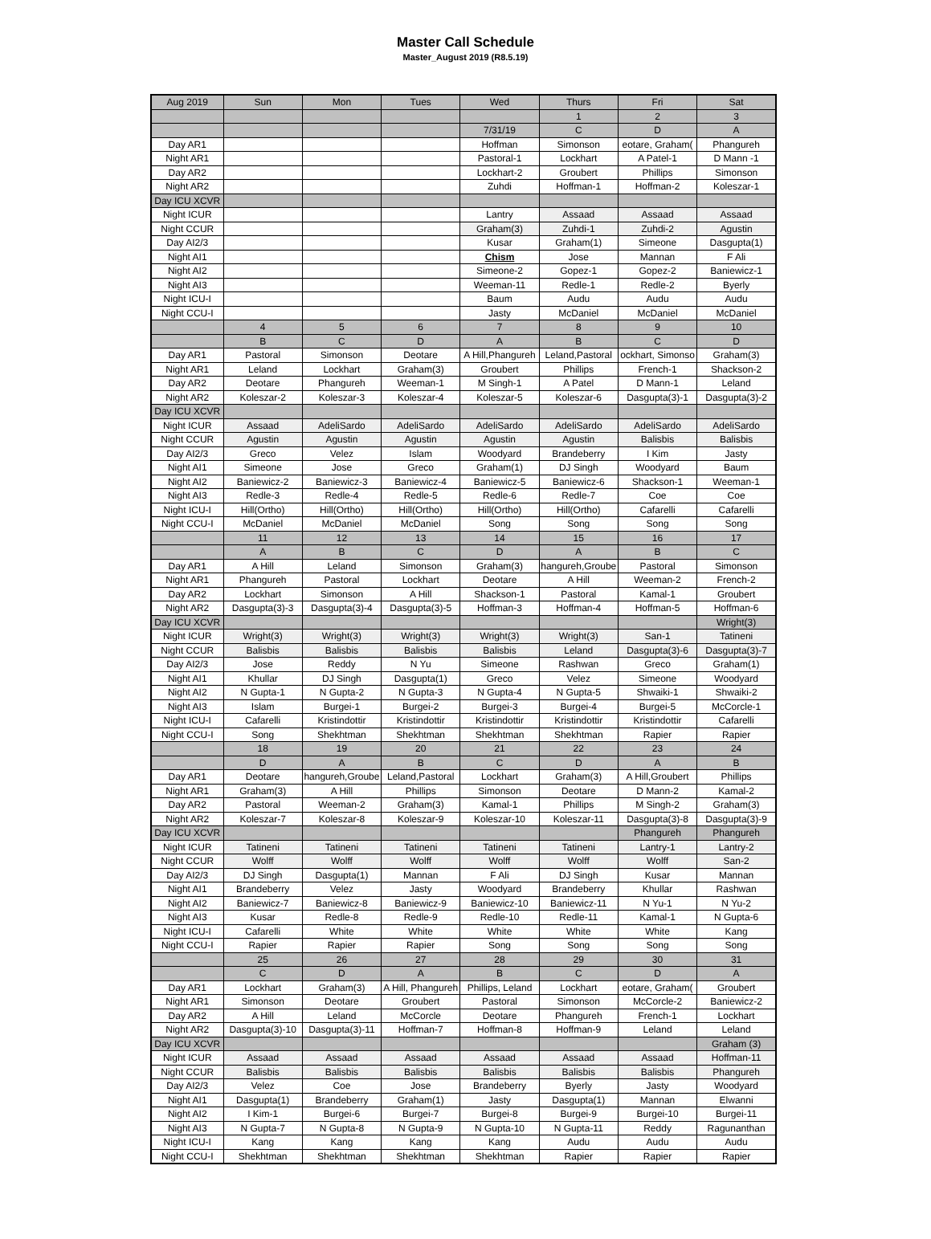Master Call Schedule
Master_August 2019 (R8.5.19)
| Aug 2019 | Sun | Mon | Tues | Wed | Thurs | Fri | Sat |
| --- | --- | --- | --- | --- | --- | --- | --- |
| | | | | | 1 | 2 | 3 |
| | | | | 7/31/19 | C | D | A |
| Day AR1 | | | | Hoffman | Simonson | eotare, Graham( | Phangureh |
| Night AR1 | | | | Pastoral-1 | Lockhart | A Patel-1 | D Mann -1 |
| Day AR2 | | | | Lockhart-2 | Groubert | Phillips | Simonson |
| Night AR2 | | | | Zuhdi | Hoffman-1 | Hoffman-2 | Koleszar-1 |
| Day ICU XCVR | | | | | | | |
| Night ICUR | | | | Lantry | Assaad | Assaad | Assaad |
| Night CCUR | | | | Graham(3) | Zuhdi-1 | Zuhdi-2 | Agustin |
| Day AI2/3 | | | | Kusar | Graham(1) | Simeone | Dasgupta(1) |
| Night AI1 | | | | Chism | Jose | Mannan | F Ali |
| Night AI2 | | | | Simeone-2 | Gopez-1 | Gopez-2 | Baniewicz-1 |
| Night AI3 | | | | Weeman-11 | Redle-1 | Redle-2 | Byerly |
| Night ICU-I | | | | Baum | Audu | Audu | Audu |
| Night CCU-I | | | | Jasty | McDaniel | McDaniel | McDaniel |
| | 4 | 5 | 6 | 7 | 8 | 9 | 10 |
| | B | C | D | A | B | C | D |
| Day AR1 | Pastoral | Simonson | Deotare | A Hill,Phangureh | Leland,Pastoral | ockhart, Simonso | Graham(3) |
| Night AR1 | Leland | Lockhart | Graham(3) | Groubert | Phillips | French-1 | Shackson-2 |
| Day AR2 | Deotare | Phangureh | Weeman-1 | M Singh-1 | A Patel | D Mann-1 | Leland |
| Night AR2 | Koleszar-2 | Koleszar-3 | Koleszar-4 | Koleszar-5 | Koleszar-6 | Dasgupta(3)-1 | Dasgupta(3)-2 |
| Day ICU XCVR | | | | | | | |
| Night ICUR | Assaad | AdeliSardo | AdeliSardo | AdeliSardo | AdeliSardo | AdeliSardo | AdeliSardo |
| Night CCUR | Agustin | Agustin | Agustin | Agustin | Agustin | Balisbis | Balisbis |
| Day AI2/3 | Greco | Velez | Islam | Woodyard | Brandeberry | I Kim | Jasty |
| Night AI1 | Simeone | Jose | Greco | Graham(1) | DJ Singh | Woodyard | Baum |
| Night AI2 | Baniewicz-2 | Baniewicz-3 | Baniewicz-4 | Baniewicz-5 | Baniewicz-6 | Shackson-1 | Weeman-1 |
| Night AI3 | Redle-3 | Redle-4 | Redle-5 | Redle-6 | Redle-7 | Coe | Coe |
| Night ICU-I | Hill(Ortho) | Hill(Ortho) | Hill(Ortho) | Hill(Ortho) | Hill(Ortho) | Cafarelli | Cafarelli |
| Night CCU-I | McDaniel | McDaniel | McDaniel | Song | Song | Song | Song |
| | 11 | 12 | 13 | 14 | 15 | 16 | 17 |
| | A | B | C | D | A | B | C |
| Day AR1 | A Hill | Leland | Simonson | Graham(3) | hangureh,Groube | Pastoral | Simonson |
| Night AR1 | Phangureh | Pastoral | Lockhart | Deotare | A Hill | Weeman-2 | French-2 |
| Day AR2 | Lockhart | Simonson | A Hill | Shackson-1 | Pastoral | Kamal-1 | Groubert |
| Night AR2 | Dasgupta(3)-3 | Dasgupta(3)-4 | Dasgupta(3)-5 | Hoffman-3 | Hoffman-4 | Hoffman-5 | Hoffman-6 |
| Day ICU XCVR | | | | | | | Wright(3) |
| Night ICUR | Wright(3) | Wright(3) | Wright(3) | Wright(3) | Wright(3) | San-1 | Tatineni |
| Night CCUR | Balisbis | Balisbis | Balisbis | Balisbis | Leland | Dasgupta(3)-6 | Dasgupta(3)-7 |
| Day AI2/3 | Jose | Reddy | N Yu | Simeone | Rashwan | Greco | Graham(1) |
| Night AI1 | Khullar | DJ Singh | Dasgupta(1) | Greco | Velez | Simeone | Woodyard |
| Night AI2 | N Gupta-1 | N Gupta-2 | N Gupta-3 | N Gupta-4 | N Gupta-5 | Shwaiki-1 | Shwaiki-2 |
| Night AI3 | Islam | Burgei-1 | Burgei-2 | Burgei-3 | Burgei-4 | Burgei-5 | McCorcle-1 |
| Night ICU-I | Cafarelli | Kristindottir | Kristindottir | Kristindottir | Kristindottir | Kristindottir | Cafarelli |
| Night CCU-I | Song | Shekhtman | Shekhtman | Shekhtman | Shekhtman | Rapier | Rapier |
| | 18 | 19 | 20 | 21 | 22 | 23 | 24 |
| | D | A | B | C | D | A | B |
| Day AR1 | Deotare | hangureh,Groube | Leland,Pastoral | Lockhart | Graham(3) | A Hill,Groubert | Phillips |
| Night AR1 | Graham(3) | A Hill | Phillips | Simonson | Deotare | D Mann-2 | Kamal-2 |
| Day AR2 | Pastoral | Weeman-2 | Graham(3) | Kamal-1 | Phillips | M Singh-2 | Graham(3) |
| Night AR2 | Koleszar-7 | Koleszar-8 | Koleszar-9 | Koleszar-10 | Koleszar-11 | Dasgupta(3)-8 | Dasgupta(3)-9 |
| Day ICU XCVR | | | | | | Phangureh | Phangureh |
| Night ICUR | Tatineni | Tatineni | Tatineni | Tatineni | Tatineni | Lantry-1 | Lantry-2 |
| Night CCUR | Wolff | Wolff | Wolff | Wolff | Wolff | Wolff | San-2 |
| Day AI2/3 | DJ Singh | Dasgupta(1) | Mannan | F Ali | DJ Singh | Kusar | Mannan |
| Night AI1 | Brandeberry | Velez | Jasty | Woodyard | Brandeberry | Khullar | Rashwan |
| Night AI2 | Baniewicz-7 | Baniewicz-8 | Baniewicz-9 | Baniewicz-10 | Baniewicz-11 | N Yu-1 | N Yu-2 |
| Night AI3 | Kusar | Redle-8 | Redle-9 | Redle-10 | Redle-11 | Kamal-1 | N Gupta-6 |
| Night ICU-I | Cafarelli | White | White | White | White | White | Kang |
| Night CCU-I | Rapier | Rapier | Rapier | Song | Song | Song | Song |
| | 25 | 26 | 27 | 28 | 29 | 30 | 31 |
| | C | D | A | B | C | D | A |
| Day AR1 | Lockhart | Graham(3) | A Hill, Phangureh | Phillips, Leland | Lockhart | eotare, Graham( | Groubert |
| Night AR1 | Simonson | Deotare | Groubert | Pastoral | Simonson | McCorcle-2 | Baniewicz-2 |
| Day AR2 | A Hill | Leland | McCorcle | Deotare | Phangureh | French-1 | Lockhart |
| Night AR2 | Dasgupta(3)-10 | Dasgupta(3)-11 | Hoffman-7 | Hoffman-8 | Hoffman-9 | Leland | Leland |
| Day ICU XCVR | | | | | | | Graham (3) |
| Night ICUR | Assaad | Assaad | Assaad | Assaad | Assaad | Assaad | Hoffman-11 |
| Night CCUR | Balisbis | Balisbis | Balisbis | Balisbis | Balisbis | Balisbis | Phangureh |
| Day AI2/3 | Velez | Coe | Jose | Brandeberry | Byerly | Jasty | Woodyard |
| Night AI1 | Dasgupta(1) | Brandeberry | Graham(1) | Jasty | Dasgupta(1) | Mannan | Elwanni |
| Night AI2 | I Kim-1 | Burgei-6 | Burgei-7 | Burgei-8 | Burgei-9 | Burgei-10 | Burgei-11 |
| Night AI3 | N Gupta-7 | N Gupta-8 | N Gupta-9 | N Gupta-10 | N Gupta-11 | Reddy | Ragunanthan |
| Night ICU-I | Kang | Kang | Kang | Kang | Audu | Audu | Audu |
| Night CCU-I | Shekhtman | Shekhtman | Shekhtman | Shekhtman | Rapier | Rapier | Rapier |